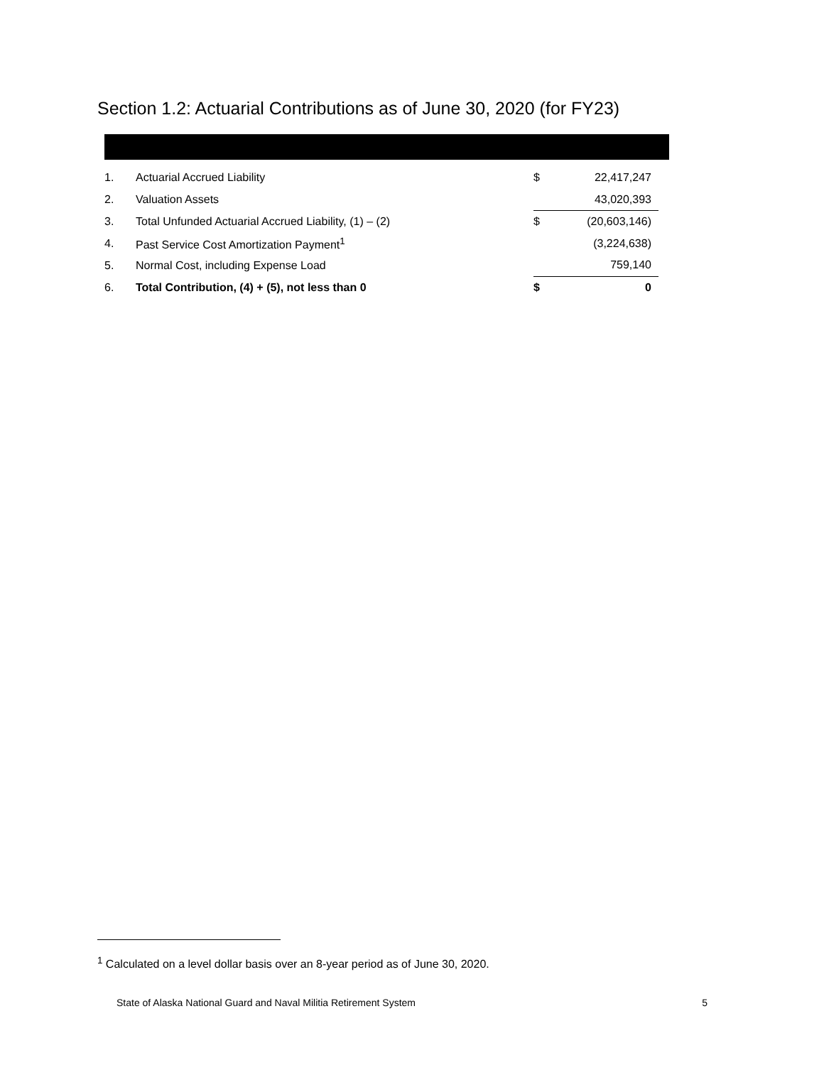Section 1.2: Actuarial Contributions as of June 30, 2020 (for FY23)
| 1. | Actuarial Accrued Liability | $ | 22,417,247 |
| 2. | Valuation Assets | | 43,020,393 |
| 3. | Total Unfunded Actuarial Accrued Liability, (1) – (2) | $ | (20,603,146) |
| 4. | Past Service Cost Amortization Payment<sup>1</sup> | | (3,224,638) |
| 5. | Normal Cost, including Expense Load | | 759,140 |
| 6. | Total Contribution, (4) + (5), not less than 0 | $ | 0 |
<sup>1</sup> Calculated on a level dollar basis over an 8-year period as of June 30, 2020.
State of Alaska National Guard and Naval Militia Retirement System 5